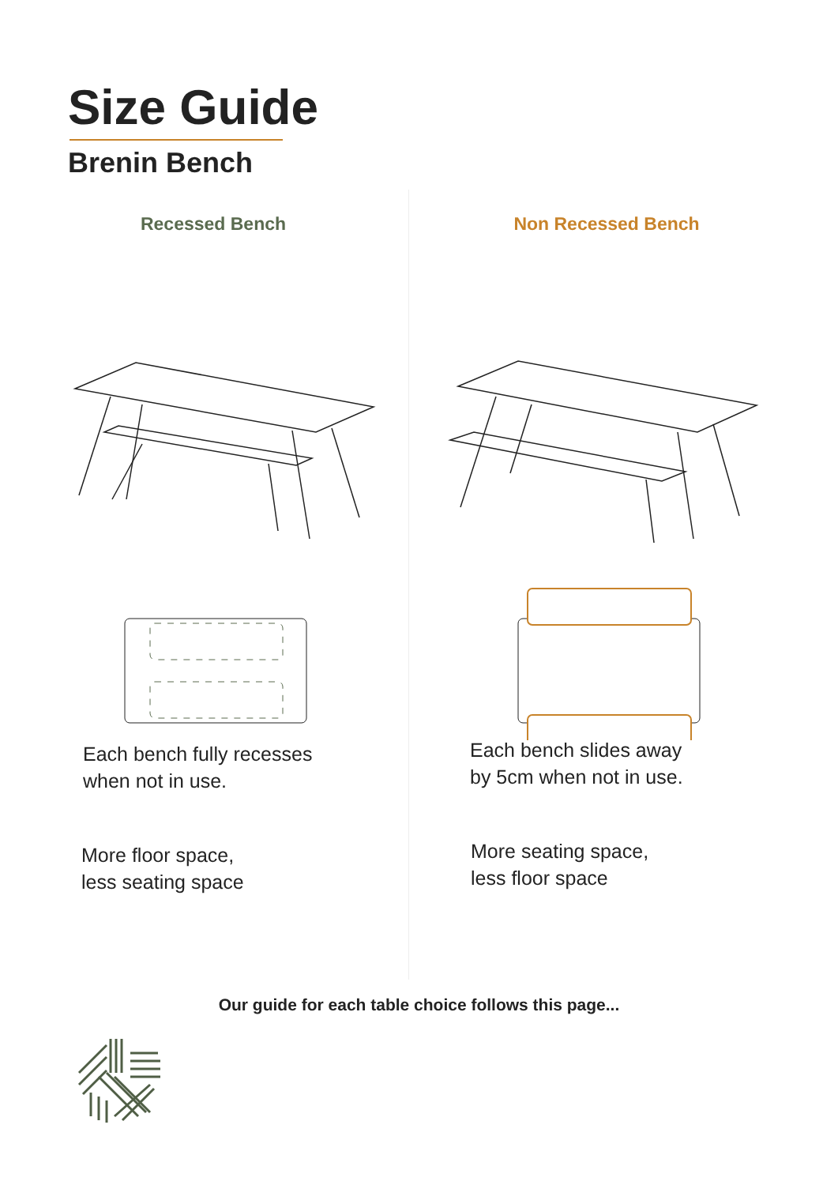Size Guide
Brenin Bench
Recessed Bench
Each bench fully recesses
when not in use.
More floor space,
less seating space
Non Recessed Bench
Each bench slides away
by 5cm when not in use.
More seating space,
less floor space
Our guide for each table choice follows this page...